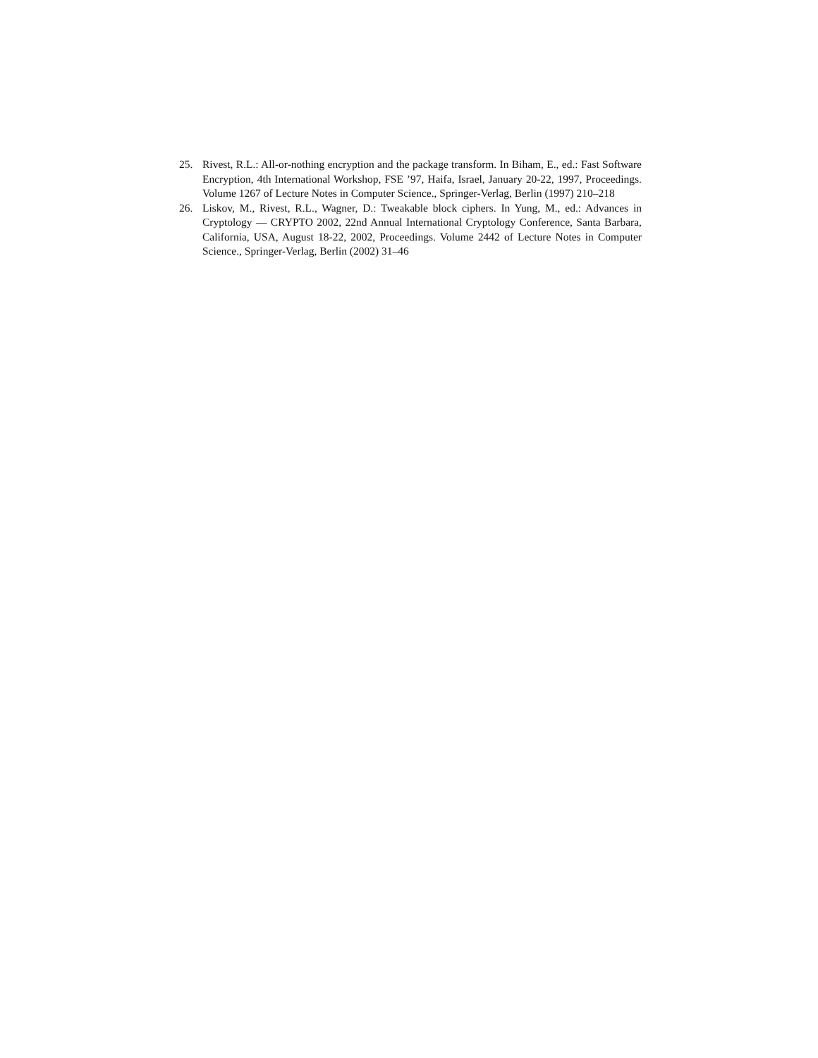25. Rivest, R.L.: All-or-nothing encryption and the package transform. In Biham, E., ed.: Fast Software Encryption, 4th International Workshop, FSE ’97, Haifa, Israel, January 20-22, 1997, Proceedings. Volume 1267 of Lecture Notes in Computer Science., Springer-Verlag, Berlin (1997) 210–218
26. Liskov, M., Rivest, R.L., Wagner, D.: Tweakable block ciphers. In Yung, M., ed.: Advances in Cryptology — CRYPTO 2002, 22nd Annual International Cryptology Conference, Santa Barbara, California, USA, August 18-22, 2002, Proceedings. Volume 2442 of Lecture Notes in Computer Science., Springer-Verlag, Berlin (2002) 31–46